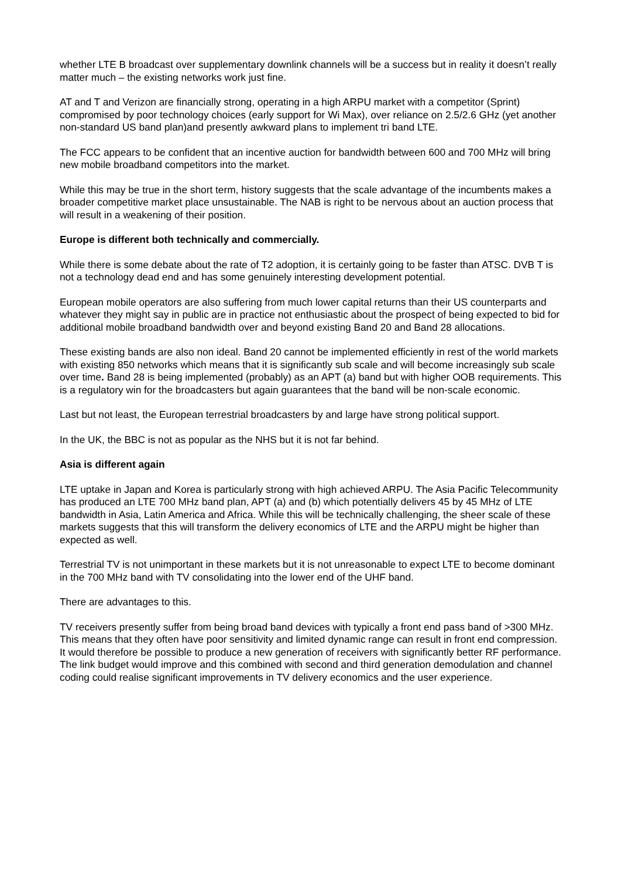whether LTE B broadcast over supplementary downlink channels will be a success but in reality it doesn’t really matter much – the existing networks work just fine.
AT and T and Verizon are financially strong, operating in a high ARPU market with a competitor (Sprint) compromised by poor technology choices (early support for Wi Max), over reliance on 2.5/2.6 GHz (yet another non-standard US band plan)and presently awkward plans to implement tri band LTE.
The FCC appears to be confident that an incentive auction for bandwidth between 600 and 700 MHz will bring new mobile broadband competitors into the market.
While this may be true in the short term, history suggests that the scale advantage of the incumbents makes a broader competitive market place unsustainable. The NAB is right to be nervous about an auction process that will result in a weakening of their position.
Europe is different both technically and commercially.
While there is some debate about the rate of T2 adoption, it is certainly going to be faster than ATSC. DVB T is not a technology dead end and has some genuinely interesting development potential.
European mobile operators are also suffering from much lower capital returns than their US counterparts and whatever they might say in public are in practice not enthusiastic about the prospect of being expected to bid for additional mobile broadband bandwidth over and beyond existing Band 20 and Band 28 allocations.
These existing bands are also non ideal. Band 20 cannot be implemented efficiently in rest of the world markets with existing 850 networks which means that it is significantly sub scale and will become increasingly sub scale over time. Band 28 is being implemented (probably) as an APT (a) band but with higher OOB requirements. This is a regulatory win for the broadcasters but again guarantees that the band will be non-scale economic.
Last but not least, the European terrestrial broadcasters by and large have strong political support.
In the UK, the BBC is not as popular as the NHS but it is not far behind.
Asia is different again
LTE uptake in Japan and Korea is particularly strong with high achieved ARPU. The Asia Pacific Telecommunity has produced an LTE 700 MHz band plan, APT (a) and (b) which potentially delivers 45 by 45 MHz of LTE bandwidth in Asia, Latin America and Africa. While this will be technically challenging, the sheer scale of these markets suggests that this will transform the delivery economics of LTE and the ARPU might be higher than expected as well.
Terrestrial TV is not unimportant in these markets but it is not unreasonable to expect LTE to become dominant in the 700 MHz band with TV consolidating into the lower end of the UHF band.
There are advantages to this.
TV receivers presently suffer from being broad band devices with typically a front end pass band of >300 MHz. This means that they often have poor sensitivity and limited dynamic range can result in front end compression. It would therefore be possible to produce a new generation of receivers with significantly better RF performance. The link budget would improve and this combined with second and third generation demodulation and channel coding could realise significant improvements in TV delivery economics and the user experience.